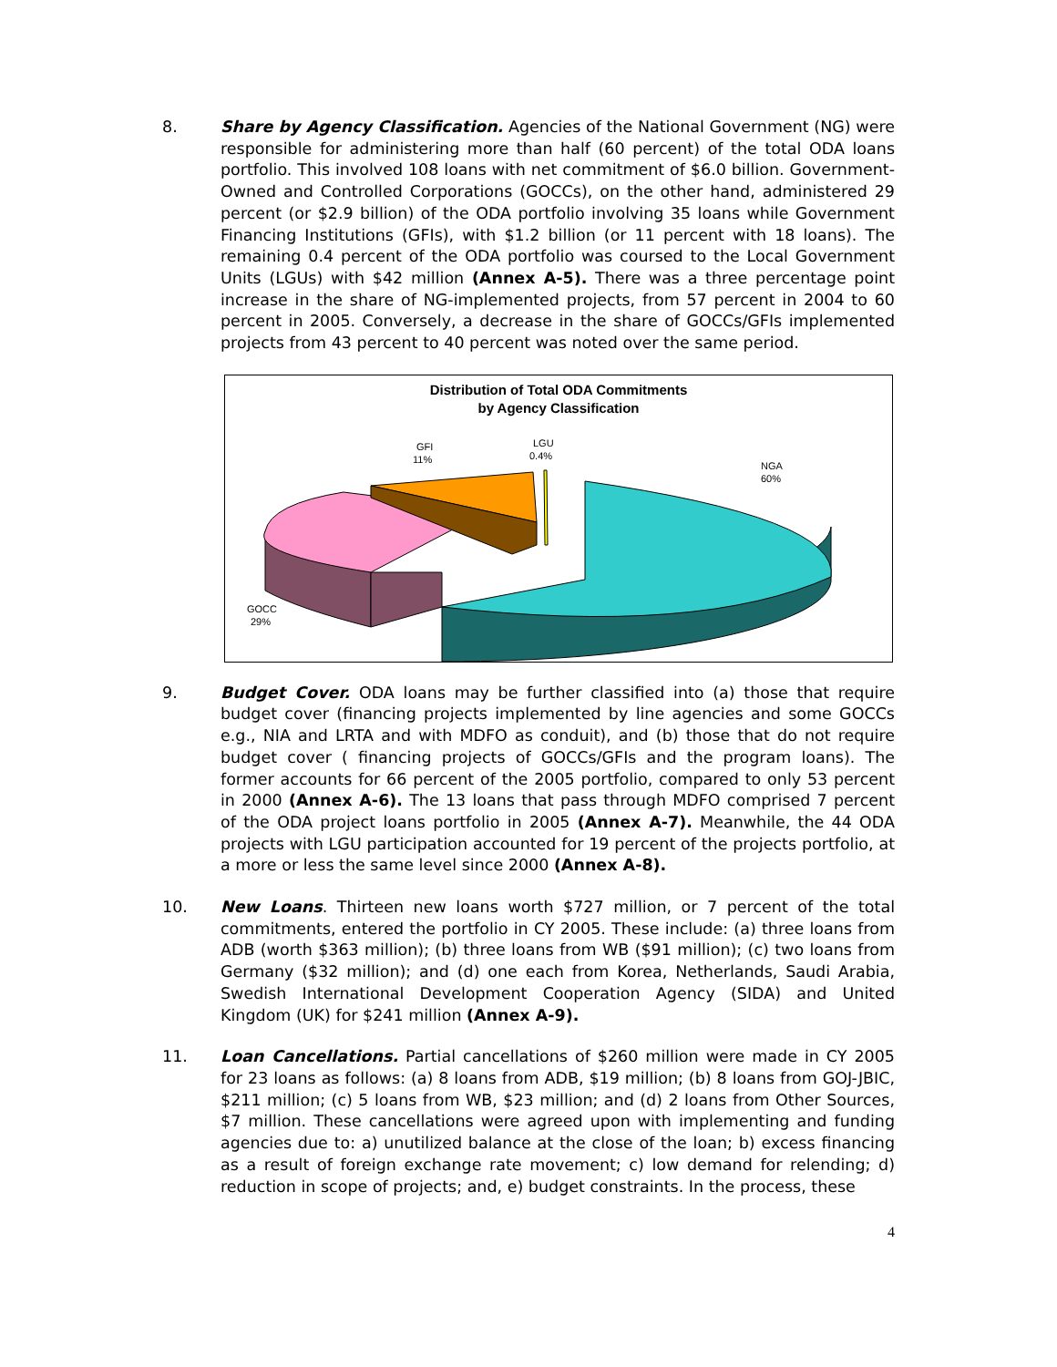8. Share by Agency Classification. Agencies of the National Government (NG) were responsible for administering more than half (60 percent) of the total ODA loans portfolio. This involved 108 loans with net commitment of $6.0 billion. Government-Owned and Controlled Corporations (GOCCs), on the other hand, administered 29 percent (or $2.9 billion) of the ODA portfolio involving 35 loans while Government Financing Institutions (GFIs), with $1.2 billion (or 11 percent with 18 loans). The remaining 0.4 percent of the ODA portfolio was coursed to the Local Government Units (LGUs) with $42 million (Annex A-5). There was a three percentage point increase in the share of NG-implemented projects, from 57 percent in 2004 to 60 percent in 2005. Conversely, a decrease in the share of GOCCs/GFIs implemented projects from 43 percent to 40 percent was noted over the same period.
Distribution of Total ODA Commitments
by Agency Classification
GFI
11%
LGU
0.4%
NGA
60%
GOCC
29%
9. Budget Cover. ODA loans may be further classified into (a) those that require budget cover (financing projects implemented by line agencies and some GOCCs e.g., NIA and LRTA and with MDFO as conduit), and (b) those that do not require budget cover ( financing projects of GOCCs/GFIs and the program loans). The former accounts for 66 percent of the 2005 portfolio, compared to only 53 percent in 2000 (Annex A-6). The 13 loans that pass through MDFO comprised 7 percent of the ODA project loans portfolio in 2005 (Annex A-7). Meanwhile, the 44 ODA projects with LGU participation accounted for 19 percent of the projects portfolio, at a more or less the same level since 2000 (Annex A-8).
10. New Loans. Thirteen new loans worth $727 million, or 7 percent of the total commitments, entered the portfolio in CY 2005. These include: (a) three loans from ADB (worth $363 million); (b) three loans from WB ($91 million); (c) two loans from Germany ($32 million); and (d) one each from Korea, Netherlands, Saudi Arabia, Swedish International Development Cooperation Agency (SIDA) and United Kingdom (UK) for $241 million (Annex A-9).
11. Loan Cancellations. Partial cancellations of $260 million were made in CY 2005 for 23 loans as follows: (a) 8 loans from ADB, $19 million; (b) 8 loans from GOJ-JBIC, $211 million; (c) 5 loans from WB, $23 million; and (d) 2 loans from Other Sources, $7 million. These cancellations were agreed upon with implementing and funding agencies due to: a) unutilized balance at the close of the loan; b) excess financing as a result of foreign exchange rate movement; c) low demand for relending; d) reduction in scope of projects; and, e) budget constraints. In the process, these
4